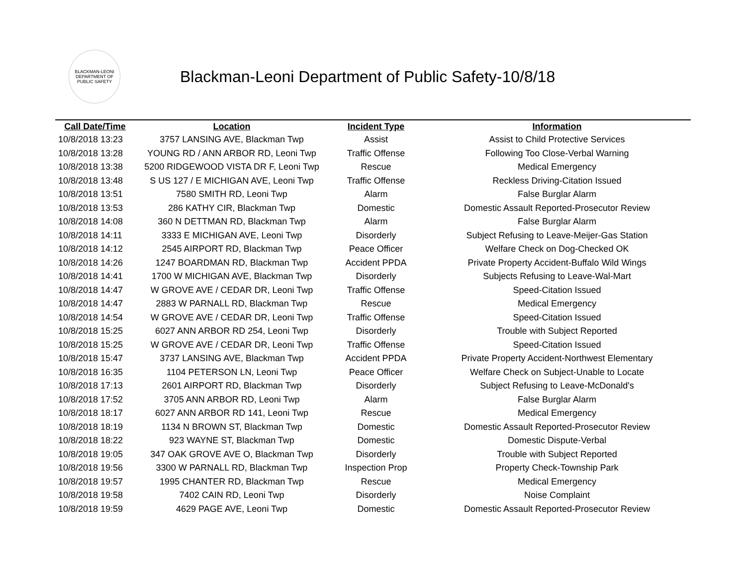BLACKMAN-LEONI DEPARTMENT OF PUBLIC SAFETY
Blackman-Leoni Department of Public Safety-10/8/18
| Call Date/Time | Location | Incident Type | Information |
| --- | --- | --- | --- |
| 10/8/2018 13:23 | 3757 LANSING AVE, Blackman Twp | Assist | Assist to Child Protective Services |
| 10/8/2018 13:28 | YOUNG RD / ANN ARBOR RD, Leoni Twp | Traffic Offense | Following Too Close-Verbal Warning |
| 10/8/2018 13:38 | 5200 RIDGEWOOD VISTA DR F, Leoni Twp | Rescue | Medical Emergency |
| 10/8/2018 13:48 | S US 127 / E MICHIGAN AVE, Leoni Twp | Traffic Offense | Reckless Driving-Citation Issued |
| 10/8/2018 13:51 | 7580 SMITH RD, Leoni Twp | Alarm | False Burglar Alarm |
| 10/8/2018 13:53 | 286 KATHY CIR, Blackman Twp | Domestic | Domestic Assault Reported-Prosecutor Review |
| 10/8/2018 14:08 | 360 N DETTMAN RD, Blackman Twp | Alarm | False Burglar Alarm |
| 10/8/2018 14:11 | 3333 E MICHIGAN AVE, Leoni Twp | Disorderly | Subject Refusing to Leave-Meijer-Gas Station |
| 10/8/2018 14:12 | 2545 AIRPORT RD, Blackman Twp | Peace Officer | Welfare Check on Dog-Checked OK |
| 10/8/2018 14:26 | 1247 BOARDMAN RD, Blackman Twp | Accident PPDA | Private Property Accident-Buffalo Wild Wings |
| 10/8/2018 14:41 | 1700 W MICHIGAN AVE, Blackman Twp | Disorderly | Subjects Refusing to Leave-Wal-Mart |
| 10/8/2018 14:47 | W GROVE AVE / CEDAR DR, Leoni Twp | Traffic Offense | Speed-Citation Issued |
| 10/8/2018 14:47 | 2883 W PARNALL RD, Blackman Twp | Rescue | Medical Emergency |
| 10/8/2018 14:54 | W GROVE AVE / CEDAR DR, Leoni Twp | Traffic Offense | Speed-Citation Issued |
| 10/8/2018 15:25 | 6027 ANN ARBOR RD 254, Leoni Twp | Disorderly | Trouble with Subject Reported |
| 10/8/2018 15:25 | W GROVE AVE / CEDAR DR, Leoni Twp | Traffic Offense | Speed-Citation Issued |
| 10/8/2018 15:47 | 3737 LANSING AVE, Blackman Twp | Accident PPDA | Private Property Accident-Northwest Elementary |
| 10/8/2018 16:35 | 1104 PETERSON LN, Leoni Twp | Peace Officer | Welfare Check on Subject-Unable to Locate |
| 10/8/2018 17:13 | 2601 AIRPORT RD, Blackman Twp | Disorderly | Subject Refusing to Leave-McDonald's |
| 10/8/2018 17:52 | 3705 ANN ARBOR RD, Leoni Twp | Alarm | False Burglar Alarm |
| 10/8/2018 18:17 | 6027 ANN ARBOR RD 141, Leoni Twp | Rescue | Medical Emergency |
| 10/8/2018 18:19 | 1134 N BROWN ST, Blackman Twp | Domestic | Domestic Assault Reported-Prosecutor Review |
| 10/8/2018 18:22 | 923 WAYNE ST, Blackman Twp | Domestic | Domestic Dispute-Verbal |
| 10/8/2018 19:05 | 347 OAK GROVE AVE O, Blackman Twp | Disorderly | Trouble with Subject Reported |
| 10/8/2018 19:56 | 3300 W PARNALL RD, Blackman Twp | Inspection Prop | Property Check-Township Park |
| 10/8/2018 19:57 | 1995 CHANTER RD, Blackman Twp | Rescue | Medical Emergency |
| 10/8/2018 19:58 | 7402 CAIN RD, Leoni Twp | Disorderly | Noise Complaint |
| 10/8/2018 19:59 | 4629 PAGE AVE, Leoni Twp | Domestic | Domestic Assault Reported-Prosecutor Review |